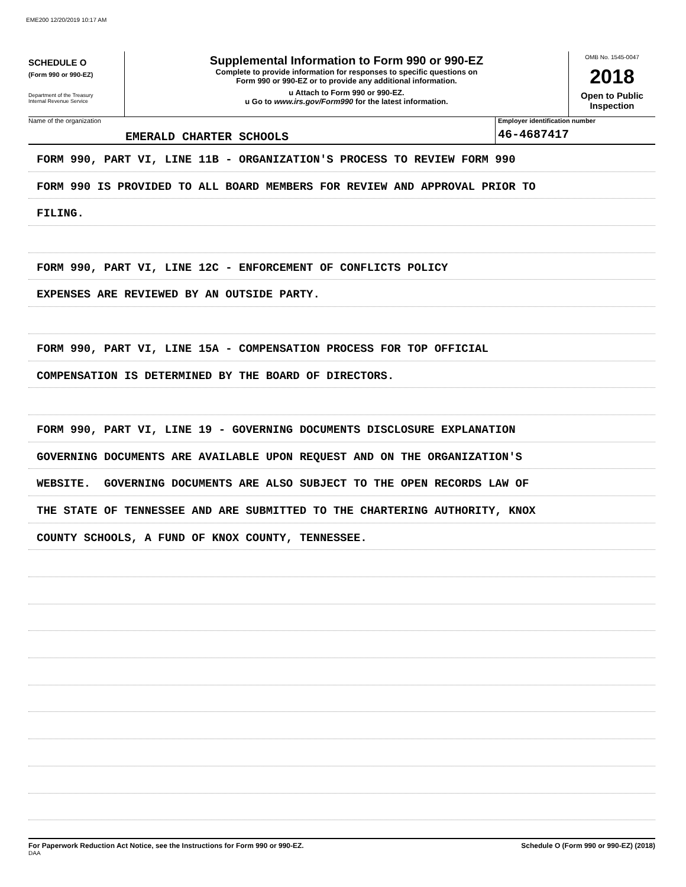EME200 12/20/2019 10:17 AM
SCHEDULE O
(Form 990 or 990-EZ)
Department of the Treasury
Internal Revenue Service
Supplemental Information to Form 990 or 990-EZ
Complete to provide information for responses to specific questions on
Form 990 or 990-EZ or to provide any additional information.
u Attach to Form 990 or 990-EZ.
u Go to www.irs.gov/Form990 for the latest information.
OMB No. 1545-0047
2018
Open to Public
Inspection
Name of the organization
EMERALD CHARTER SCHOOLS
Employer identification number
46-4687417
FORM 990, PART VI, LINE 11B - ORGANIZATION'S PROCESS TO REVIEW FORM 990
FORM 990 IS PROVIDED TO ALL BOARD MEMBERS FOR REVIEW AND APPROVAL PRIOR TO
FILING.
FORM 990, PART VI, LINE 12C - ENFORCEMENT OF CONFLICTS POLICY
EXPENSES ARE REVIEWED BY AN OUTSIDE PARTY.
FORM 990, PART VI, LINE 15A - COMPENSATION PROCESS FOR TOP OFFICIAL
COMPENSATION IS DETERMINED BY THE BOARD OF DIRECTORS.
FORM 990, PART VI, LINE 19 - GOVERNING DOCUMENTS DISCLOSURE EXPLANATION
GOVERNING DOCUMENTS ARE AVAILABLE UPON REQUEST AND ON THE ORGANIZATION'S
WEBSITE. GOVERNING DOCUMENTS ARE ALSO SUBJECT TO THE OPEN RECORDS LAW OF
THE STATE OF TENNESSEE AND ARE SUBMITTED TO THE CHARTERING AUTHORITY, KNOX
COUNTY SCHOOLS, A FUND OF KNOX COUNTY, TENNESSEE.
For Paperwork Reduction Act Notice, see the Instructions for Form 990 or 990-EZ. Schedule O (Form 990 or 990-EZ) (2018)
DAA